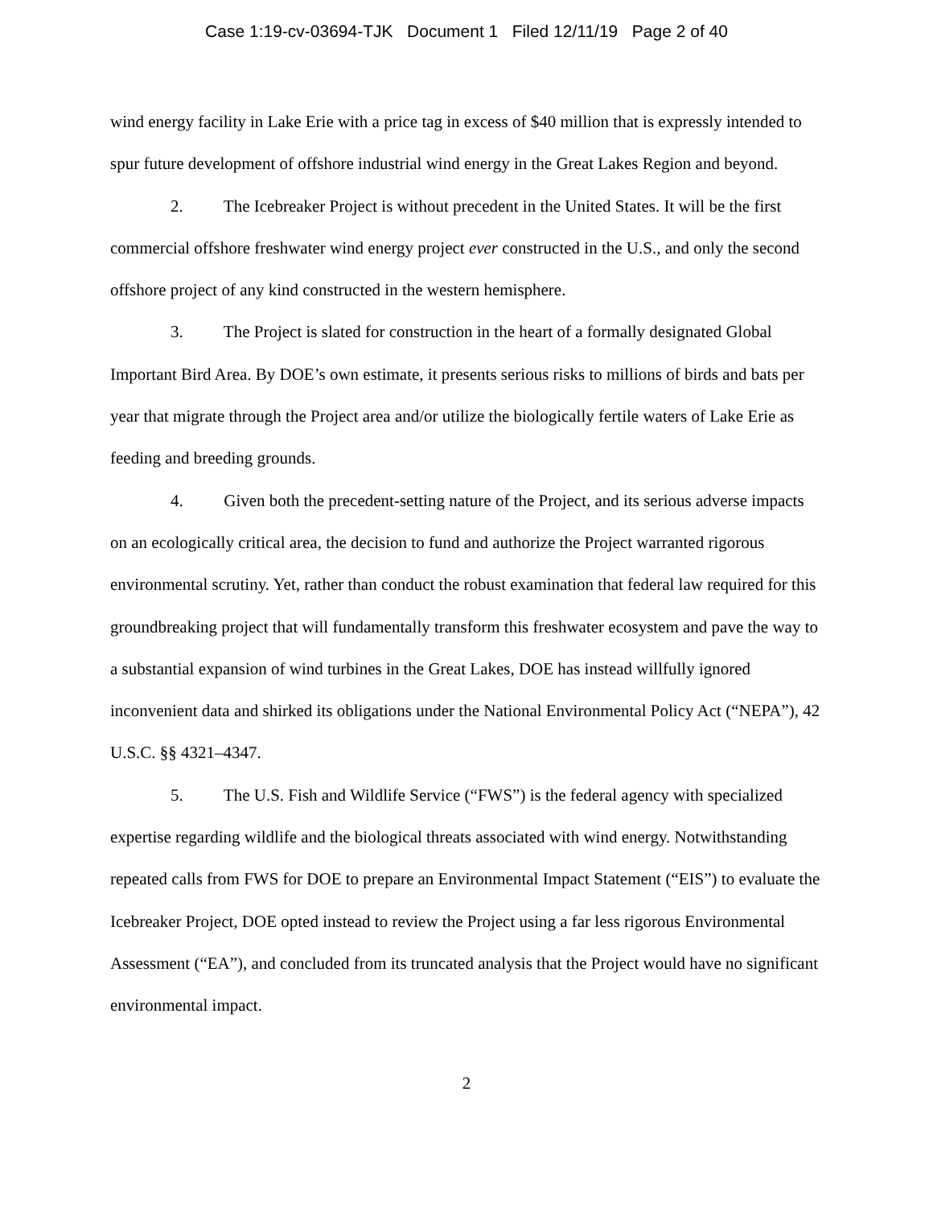Case 1:19-cv-03694-TJK Document 1 Filed 12/11/19 Page 2 of 40
wind energy facility in Lake Erie with a price tag in excess of $40 million that is expressly intended to spur future development of offshore industrial wind energy in the Great Lakes Region and beyond.
2. The Icebreaker Project is without precedent in the United States. It will be the first commercial offshore freshwater wind energy project ever constructed in the U.S., and only the second offshore project of any kind constructed in the western hemisphere.
3. The Project is slated for construction in the heart of a formally designated Global Important Bird Area. By DOE’s own estimate, it presents serious risks to millions of birds and bats per year that migrate through the Project area and/or utilize the biologically fertile waters of Lake Erie as feeding and breeding grounds.
4. Given both the precedent-setting nature of the Project, and its serious adverse impacts on an ecologically critical area, the decision to fund and authorize the Project warranted rigorous environmental scrutiny. Yet, rather than conduct the robust examination that federal law required for this groundbreaking project that will fundamentally transform this freshwater ecosystem and pave the way to a substantial expansion of wind turbines in the Great Lakes, DOE has instead willfully ignored inconvenient data and shirked its obligations under the National Environmental Policy Act (“NEPA”), 42 U.S.C. §§ 4321–4347.
5. The U.S. Fish and Wildlife Service (“FWS”) is the federal agency with specialized expertise regarding wildlife and the biological threats associated with wind energy. Notwithstanding repeated calls from FWS for DOE to prepare an Environmental Impact Statement (“EIS”) to evaluate the Icebreaker Project, DOE opted instead to review the Project using a far less rigorous Environmental Assessment (“EA”), and concluded from its truncated analysis that the Project would have no significant environmental impact.
2